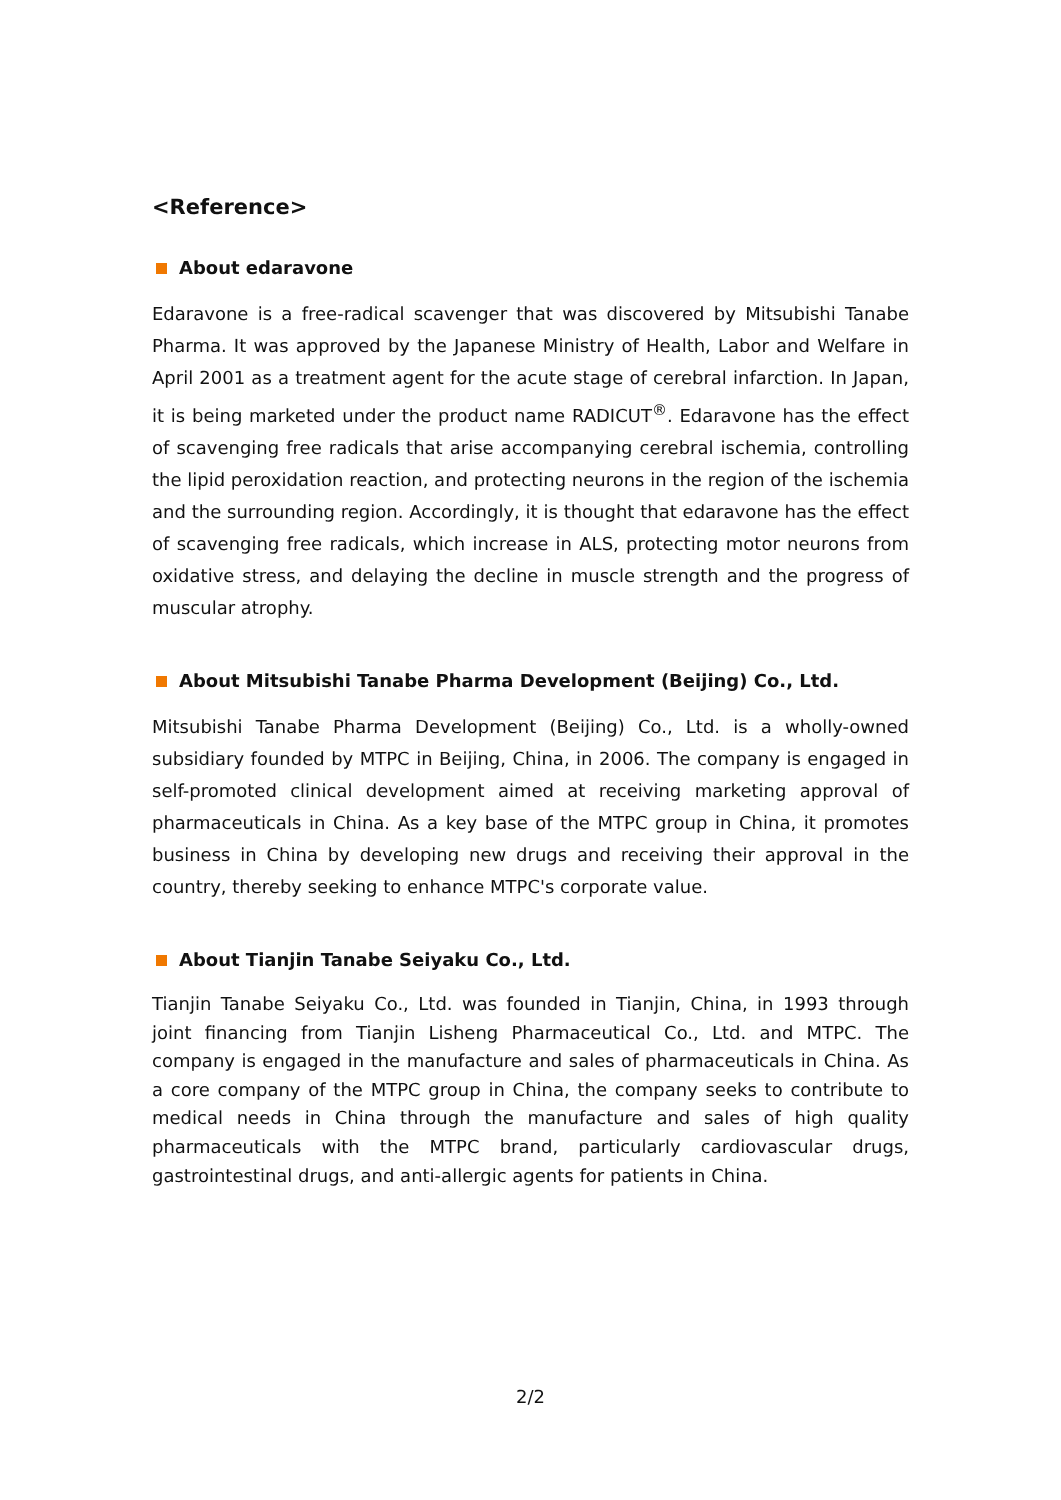<Reference>
About edaravone
Edaravone is a free-radical scavenger that was discovered by Mitsubishi Tanabe Pharma. It was approved by the Japanese Ministry of Health, Labor and Welfare in April 2001 as a treatment agent for the acute stage of cerebral infarction. In Japan, it is being marketed under the product name RADICUT<sup>®</sup>. Edaravone has the effect of scavenging free radicals that arise accompanying cerebral ischemia, controlling the lipid peroxidation reaction, and protecting neurons in the region of the ischemia and the surrounding region. Accordingly, it is thought that edaravone has the effect of scavenging free radicals, which increase in ALS, protecting motor neurons from oxidative stress, and delaying the decline in muscle strength and the progress of muscular atrophy.
About Mitsubishi Tanabe Pharma Development (Beijing) Co., Ltd.
Mitsubishi Tanabe Pharma Development (Beijing) Co., Ltd. is a wholly-owned subsidiary founded by MTPC in Beijing, China, in 2006. The company is engaged in self-promoted clinical development aimed at receiving marketing approval of pharmaceuticals in China. As a key base of the MTPC group in China, it promotes business in China by developing new drugs and receiving their approval in the country, thereby seeking to enhance MTPC's corporate value.
About Tianjin Tanabe Seiyaku Co., Ltd.
Tianjin Tanabe Seiyaku Co., Ltd. was founded in Tianjin, China, in 1993 through joint financing from Tianjin Lisheng Pharmaceutical Co., Ltd. and MTPC. The company is engaged in the manufacture and sales of pharmaceuticals in China. As a core company of the MTPC group in China, the company seeks to contribute to medical needs in China through the manufacture and sales of high quality pharmaceuticals with the MTPC brand, particularly cardiovascular drugs, gastrointestinal drugs, and anti-allergic agents for patients in China.
2/2